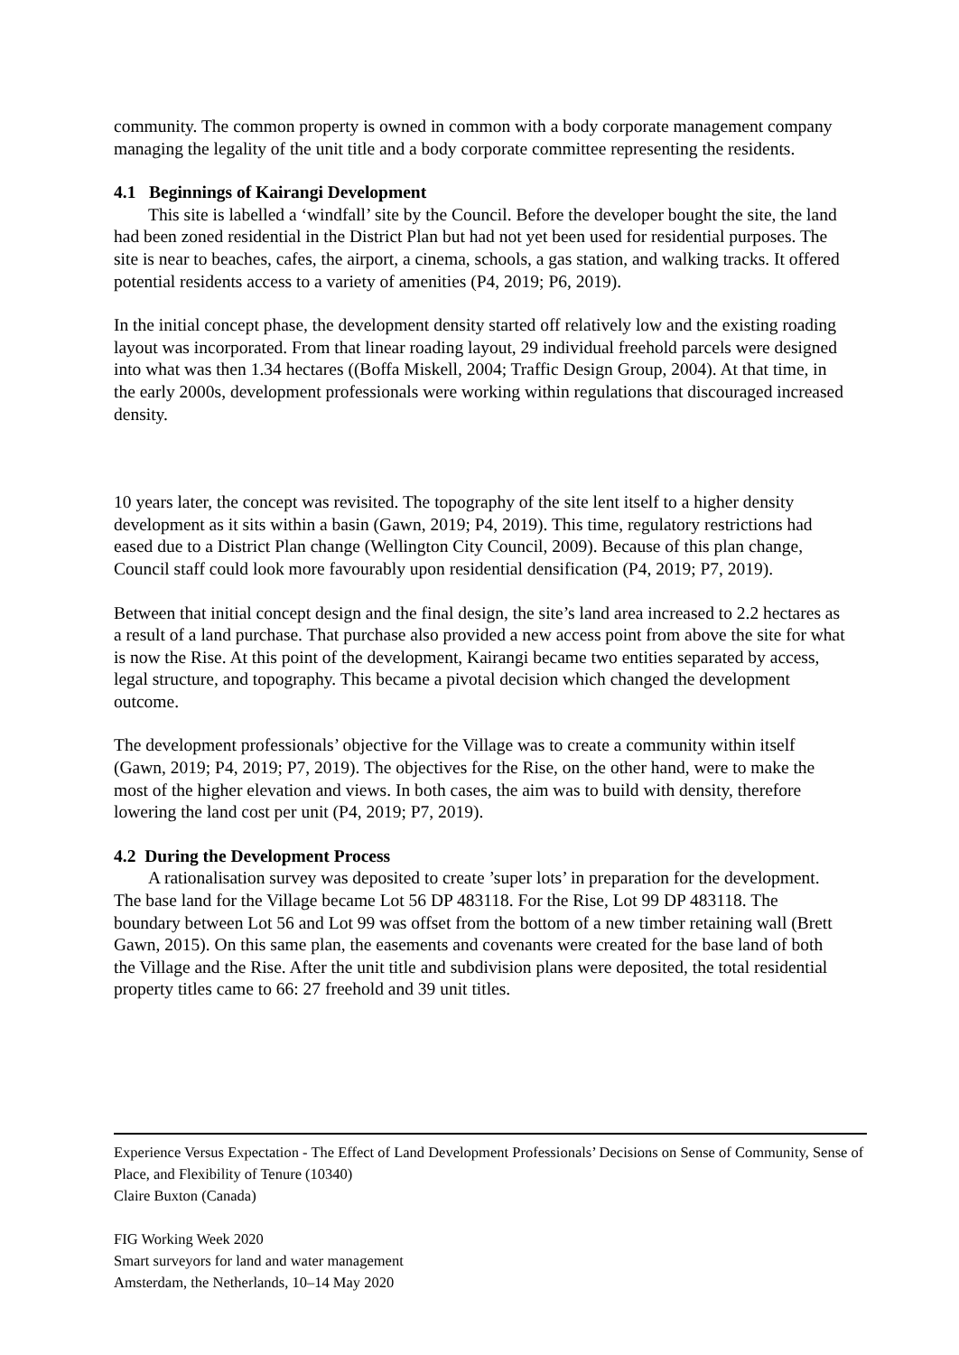community. The common property is owned in common with a body corporate management company managing the legality of the unit title and a body corporate committee representing the residents.
4.1 Beginnings of Kairangi Development
This site is labelled a ‘windfall’ site by the Council. Before the developer bought the site, the land had been zoned residential in the District Plan but had not yet been used for residential purposes. The site is near to beaches, cafes, the airport, a cinema, schools, a gas station, and walking tracks. It offered potential residents access to a variety of amenities (P4, 2019; P6, 2019).
In the initial concept phase, the development density started off relatively low and the existing roading layout was incorporated. From that linear roading layout, 29 individual freehold parcels were designed into what was then 1.34 hectares ((Boffa Miskell, 2004; Traffic Design Group, 2004). At that time, in the early 2000s, development professionals were working within regulations that discouraged increased density.
10 years later, the concept was revisited. The topography of the site lent itself to a higher density development as it sits within a basin (Gawn, 2019; P4, 2019). This time, regulatory restrictions had eased due to a District Plan change (Wellington City Council, 2009). Because of this plan change, Council staff could look more favourably upon residential densification (P4, 2019; P7, 2019).
Between that initial concept design and the final design, the site’s land area increased to 2.2 hectares as a result of a land purchase. That purchase also provided a new access point from above the site for what is now the Rise. At this point of the development, Kairangi became two entities separated by access, legal structure, and topography. This became a pivotal decision which changed the development outcome.
The development professionals’ objective for the Village was to create a community within itself (Gawn, 2019; P4, 2019; P7, 2019). The objectives for the Rise, on the other hand, were to make the most of the higher elevation and views. In both cases, the aim was to build with density, therefore lowering the land cost per unit (P4, 2019; P7, 2019).
4.2 During the Development Process
A rationalisation survey was deposited to create ’super lots’ in preparation for the development. The base land for the Village became Lot 56 DP 483118. For the Rise, Lot 99 DP 483118. The boundary between Lot 56 and Lot 99 was offset from the bottom of a new timber retaining wall (Brett Gawn, 2015). On this same plan, the easements and covenants were created for the base land of both the Village and the Rise. After the unit title and subdivision plans were deposited, the total residential property titles came to 66: 27 freehold and 39 unit titles.
Experience Versus Expectation - The Effect of Land Development Professionals’ Decisions on Sense of Community, Sense of Place, and Flexibility of Tenure (10340)
Claire Buxton (Canada)
FIG Working Week 2020
Smart surveyors for land and water management
Amsterdam, the Netherlands, 10–14 May 2020